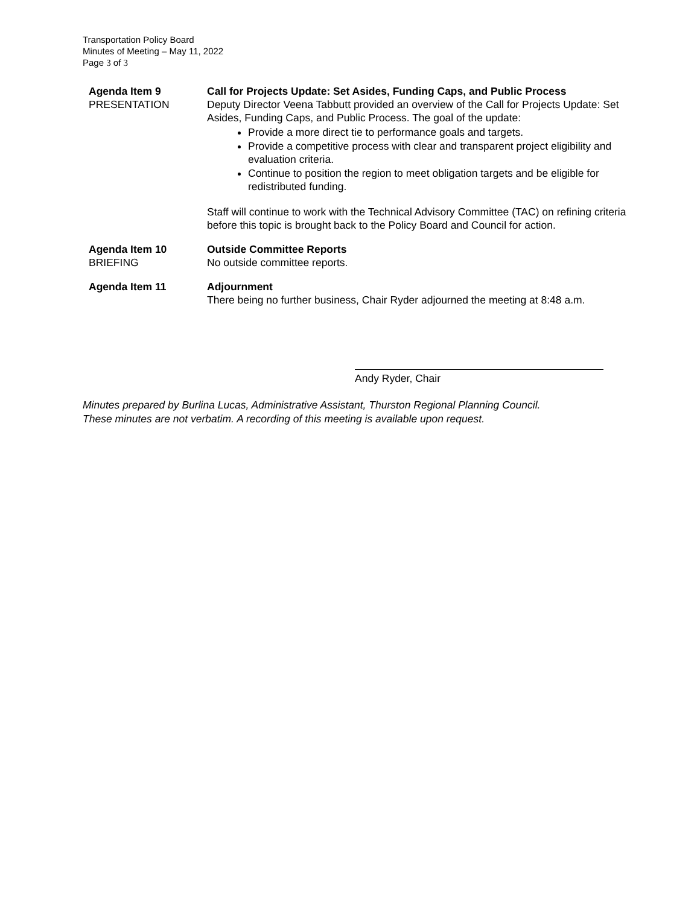Transportation Policy Board
Minutes of Meeting – May 11, 2022
Page 3 of 3
Agenda Item 9
PRESENTATION
Call for Projects Update: Set Asides, Funding Caps, and Public Process
Deputy Director Veena Tabbutt provided an overview of the Call for Projects Update: Set Asides, Funding Caps, and Public Process. The goal of the update:
Provide a more direct tie to performance goals and targets.
Provide a competitive process with clear and transparent project eligibility and evaluation criteria.
Continue to position the region to meet obligation targets and be eligible for redistributed funding.
Staff will continue to work with the Technical Advisory Committee (TAC) on refining criteria before this topic is brought back to the Policy Board and Council for action.
Agenda Item 10
BRIEFING
Outside Committee Reports
No outside committee reports.
Agenda Item 11 Adjournment
There being no further business, Chair Ryder adjourned the meeting at 8:48 a.m.
Andy Ryder, Chair
Minutes prepared by Burlina Lucas, Administrative Assistant, Thurston Regional Planning Council.
These minutes are not verbatim. A recording of this meeting is available upon request.